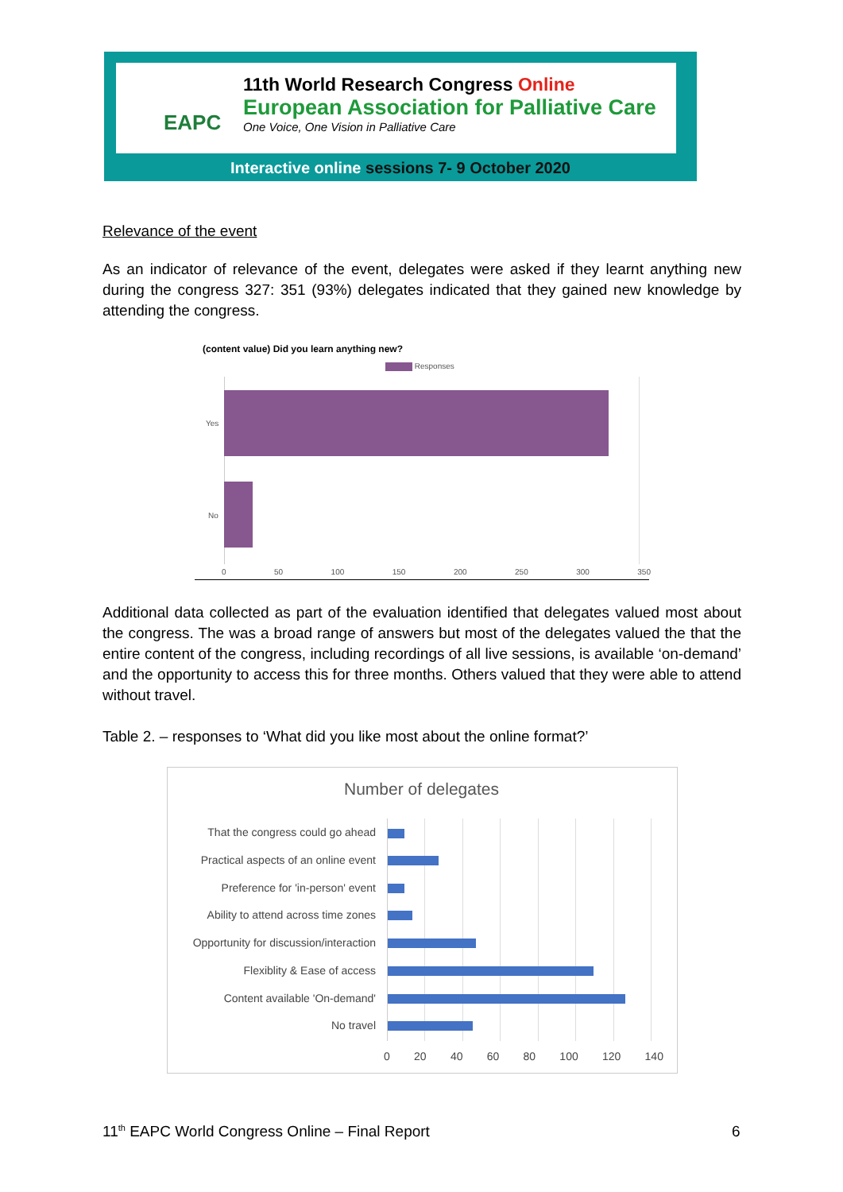EAPC
11th World Research Congress Online
European Association for Palliative Care
One Voice, One Vision in Palliative Care
Interactive online sessions 7- 9 October 2020
Relevance of the event
As an indicator of relevance of the event, delegates were asked if they learnt anything new during the congress 327: 351 (93%) delegates indicated that they gained new knowledge by attending the congress.
(content value) Did you learn anything new?
Responses
Yes
No
0 50 100 150 200 250 300 350
Additional data collected as part of the evaluation identified that delegates valued most about the congress. The was a broad range of answers but most of the delegates valued the that the entire content of the congress, including recordings of all live sessions, is available ‘on-demand’ and the opportunity to access this for three months. Others valued that they were able to attend without travel.
Table 2. – responses to ‘What did you like most about the online format?’
Number of delegates
That the congress could go ahead
Practical aspects of an online event
Preference for 'in-person' event
Ability to attend across time zones
Opportunity for discussion/interaction
Flexiblity & Ease of access
Content available 'On-demand'
No travel
0 20 40 60 80 100 120 140
11<sup>th</sup> EAPC World Congress Online – Final Report
6